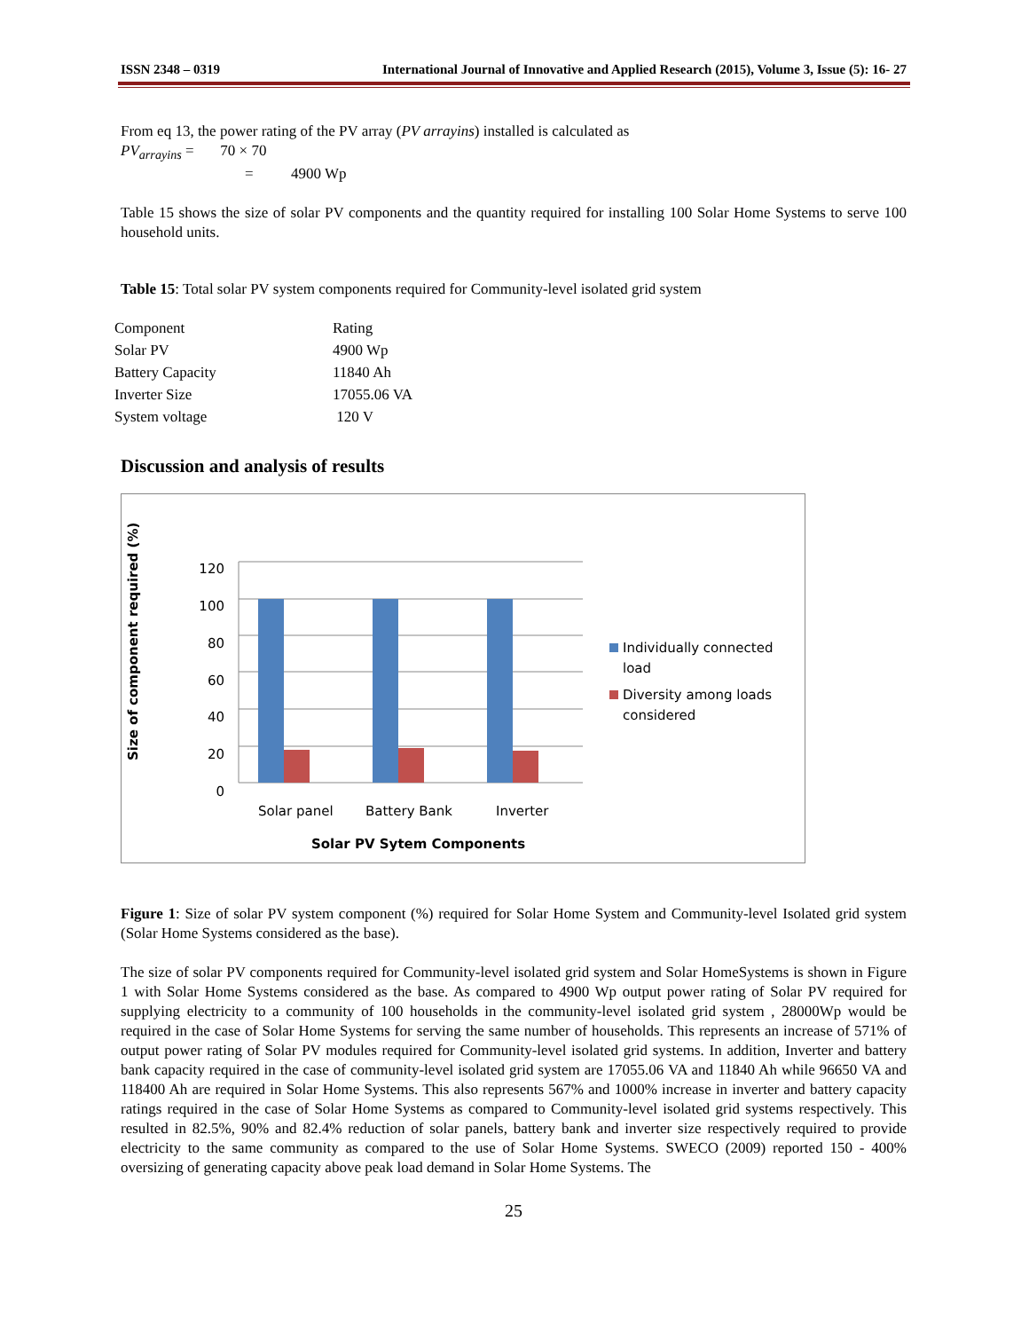ISSN 2348 – 0319 International Journal of Innovative and Applied Research (2015), Volume 3, Issue (5): 16- 27
From eq 13, the power rating of the PV array (PV arrayins) installed is calculated as
PV<sub>arrayins</sub> = 70 × 70
= 4900 Wp
Table 15 shows the size of solar PV components and the quantity required for installing 100 Solar Home Systems to serve 100 household units.
Table 15: Total solar PV system components required for Community-level isolated grid system
| Component | Rating |
| Solar PV | 4900 Wp |
| Battery Capacity | 11840 Ah |
| Inverter Size | 17055.06 VA |
| System voltage | 120 V |
Discussion and analysis of results
Size of component required (%)
120
100
80
60
40
20
0
Individually connected
load
Diversity among loads
considered
Solar panel Battery Bank Inverter
Solar PV Sytem Components
Figure 1: Size of solar PV system component (%) required for Solar Home System and Community-level Isolated grid system (Solar Home Systems considered as the base).
The size of solar PV components required for Community-level isolated grid system and Solar HomeSystems is shown in Figure 1 with Solar Home Systems considered as the base. As compared to 4900 Wp output power rating of Solar PV required for supplying electricity to a community of 100 households in the community-level isolated grid system , 28000Wp would be required in the case of Solar Home Systems for serving the same number of households. This represents an increase of 571% of output power rating of Solar PV modules required for Community-level isolated grid systems. In addition, Inverter and battery bank capacity required in the case of community-level isolated grid system are 17055.06 VA and 11840 Ah while 96650 VA and 118400 Ah are required in Solar Home Systems. This also represents 567% and 1000% increase in inverter and battery capacity ratings required in the case of Solar Home Systems as compared to Community-level isolated grid systems respectively. This resulted in 82.5%, 90% and 82.4% reduction of solar panels, battery bank and inverter size respectively required to provide electricity to the same community as compared to the use of Solar Home Systems. SWECO (2009) reported 150 - 400% oversizing of generating capacity above peak load demand in Solar Home Systems. The
25